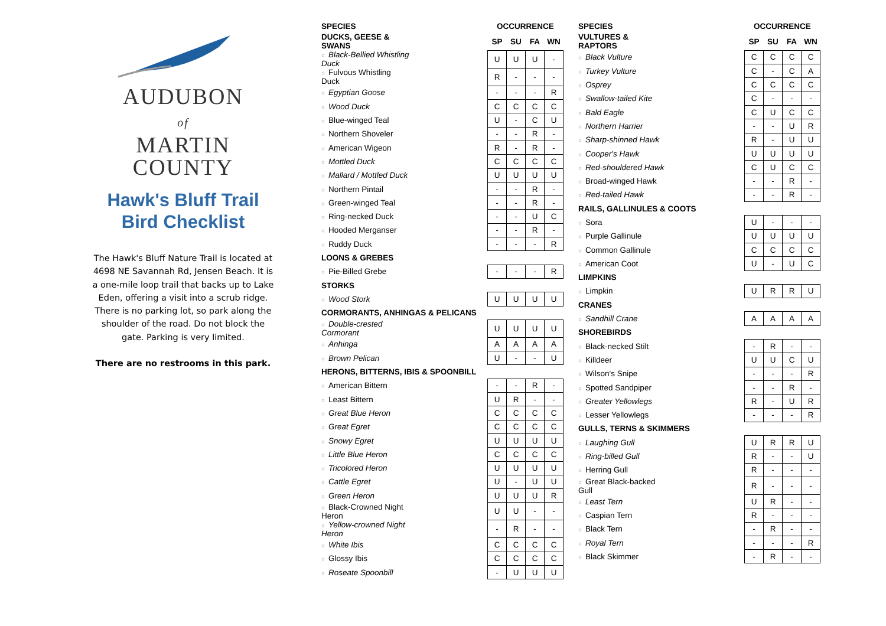AUDUBON
of
MARTIN
COUNTY
Hawk's Bluff Trail
Bird Checklist
The Hawk's Bluff Nature Trail is located at 4698 NE Savannah Rd, Jensen Beach. It is a one-mile loop trail that backs up to Lake Eden, offering a visit into a scrub ridge. There is no parking lot, so park along the shoulder of the road. Do not block the gate. Parking is very limited.
There are no restrooms in this park.
| SPECIES | | OCCURRENCE | | | |
| --- | --- | --- | --- | --- | --- |
| DUCKS, GEESE & SWANS | | SP | SU | FA | WN |
| ○ Black-Bellied Whistling Duck | | U | U | U | - |
| ○ Fulvous Whistling Duck | | R | - | - | - |
| ○ Egyptian Goose | | - | - | - | R |
| ○ Wood Duck | | C | C | C | C |
| ○ Blue-winged Teal | | U | - | C | U |
| ○ Northern Shoveler | | - | - | R | - |
| ○ American Wigeon | | R | - | R | - |
| ○ Mottled Duck | | C | C | C | C |
| ○ Mallard / Mottled Duck | | U | U | U | U |
| ○ Northern Pintail | | - | - | R | - |
| ○ Green-winged Teal | | - | - | R | - |
| ○ Ring-necked Duck | | - | - | U | C |
| ○ Hooded Merganser | | - | - | R | - |
| ○ Ruddy Duck | | - | - | - | R |
| LOONS & GREBES | | | | | |
| ○ Pie-Billed Grebe | | - | - | - | R |
| STORKS | | | | | |
| ○ Wood Stork | | U | U | U | U |
| CORMORANTS, ANHINGAS & PELICANS | | | | | |
| ○ Double-crested Cormorant | | U | U | U | U |
| ○ Anhinga | | A | A | A | A |
| ○ Brown Pelican | | U | - | - | U |
| HERONS, BITTERNS, IBIS & SPOONBILL | | | | | |
| ○ American Bittern | | - | - | R | - |
| ○ Least Bittern | | U | R | - | - |
| ○ Great Blue Heron | | C | C | C | C |
| ○ Great Egret | | C | C | C | C |
| ○ Snowy Egret | | U | U | U | U |
| ○ Little Blue Heron | | C | C | C | C |
| ○ Tricolored Heron | | U | U | U | U |
| ○ Cattle Egret | | U | - | U | U |
| ○ Green Heron | | U | U | U | R |
| ○ Black-Crowned Night Heron | | U | U | - | - |
| ○ Yellow-crowned Night Heron | | - | R | - | - |
| ○ White Ibis | | C | C | C | C |
| ○ Glossy Ibis | | C | C | C | C |
| ○ Roseate Spoonbill | | - | U | U | U |
| SPECIES | | OCCURRENCE | | | |
| --- | --- | --- | --- | --- | --- |
| VULTURES & RAPTORS | | SP | SU | FA | WN |
| ○ Black Vulture | | C | C | C | C |
| ○ Turkey Vulture | | C | - | C | A |
| ○ Osprey | | C | C | C | C |
| ○ Swallow-tailed Kite | | C | - | - | - |
| ○ Bald Eagle | | C | U | C | C |
| ○ Northern Harrier | | - | - | U | R |
| ○ Sharp-shinned Hawk | | R | - | U | U |
| ○ Cooper's Hawk | | U | U | U | U |
| ○ Red-shouldered Hawk | | C | U | C | C |
| ○ Broad-winged Hawk | | - | - | R | - |
| ○ Red-tailed Hawk | | - | - | R | - |
| RAILS, GALLINULES & COOTS | | | | | |
| ○ Sora | | U | - | - | - |
| ○ Purple Gallinule | | U | U | U | U |
| ○ Common Gallinule | | C | C | C | C |
| ○ American Coot | | U | - | U | C |
| LIMPKINS | | | | | |
| ○ Limpkin | | U | R | R | U |
| CRANES | | | | | |
| ○ Sandhill Crane | | A | A | A | A |
| SHOREBIRDS | | | | | |
| ○ Black-necked Stilt | | - | R | - | - |
| ○ Killdeer | | U | U | C | U |
| ○ Wilson's Snipe | | - | - | - | R |
| ○ Spotted Sandpiper | | - | - | R | - |
| ○ Greater Yellowlegs | | R | - | U | R |
| ○ Lesser Yellowlegs | | - | - | - | R |
| GULLS, TERNS & SKIMMERS | | | | | |
| ○ Laughing Gull | | U | R | R | U |
| ○ Ring-billed Gull | | R | - | - | U |
| ○ Herring Gull | | R | - | - | - |
| ○ Great Black-backed Gull | | R | - | - | - |
| ○ Least Tern | | U | R | - | - |
| ○ Caspian Tern | | R | - | - | - |
| ○ Black Tern | | - | R | - | - |
| ○ Royal Tern | | - | - | - | R |
| ○ Black Skimmer | | - | R | - | - |